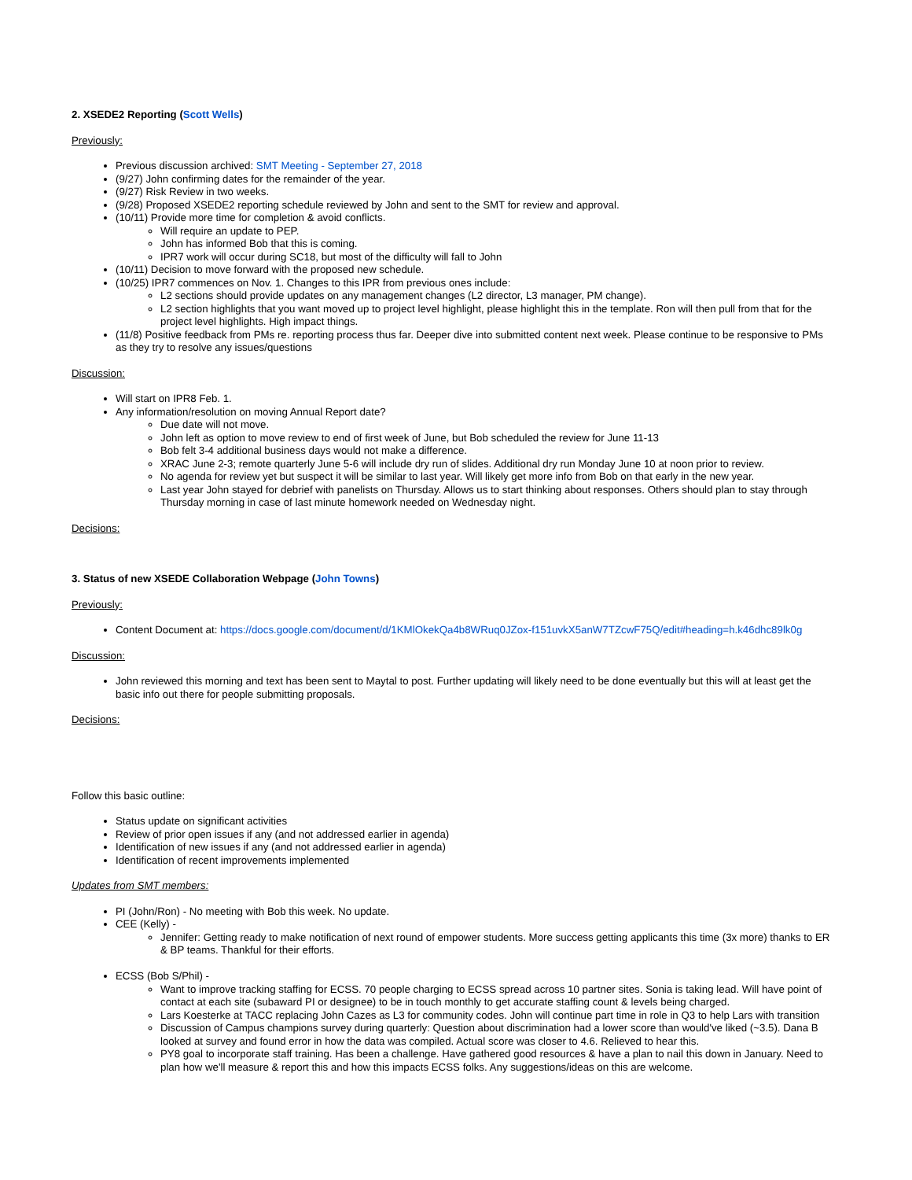2. XSEDE2 Reporting (Scott Wells)
Previously:
Previous discussion archived: SMT Meeting - September 27, 2018
(9/27) John confirming dates for the remainder of the year.
(9/27) Risk Review in two weeks.
(9/28) Proposed XSEDE2 reporting schedule reviewed by John and sent to the SMT for review and approval.
(10/11) Provide more time for completion & avoid conflicts.
Will require an update to PEP.
John has informed Bob that this is coming.
IPR7 work will occur during SC18, but most of the difficulty will fall to John
(10/11) Decision to move forward with the proposed new schedule.
(10/25) IPR7 commences on Nov. 1. Changes to this IPR from previous ones include:
L2 sections should provide updates on any management changes (L2 director, L3 manager, PM change).
L2 section highlights that you want moved up to project level highlight, please highlight this in the template. Ron will then pull from that for the project level highlights. High impact things.
(11/8) Positive feedback from PMs re. reporting process thus far. Deeper dive into submitted content next week. Please continue to be responsive to PMs as they try to resolve any issues/questions
Discussion:
Will start on IPR8 Feb. 1.
Any information/resolution on moving Annual Report date?
Due date will not move.
John left as option to move review to end of first week of June, but Bob scheduled the review for June 11-13
Bob felt 3-4 additional business days would not make a difference.
XRAC June 2-3; remote quarterly June 5-6 will include dry run of slides. Additional dry run Monday June 10 at noon prior to review.
No agenda for review yet but suspect it will be similar to last year. Will likely get more info from Bob on that early in the new year.
Last year John stayed for debrief with panelists on Thursday. Allows us to start thinking about responses. Others should plan to stay through Thursday morning in case of last minute homework needed on Wednesday night.
Decisions:
3. Status of new XSEDE Collaboration Webpage (John Towns)
Previously:
Content Document at: https://docs.google.com/document/d/1KMlOkekQa4b8WRuq0JZox-f151uvkX5anW7TZcwF75Q/edit#heading=h.k46dhc89lk0g
Discussion:
John reviewed this morning and text has been sent to Maytal to post. Further updating will likely need to be done eventually but this will at least get the basic info out there for people submitting proposals.
Decisions:
Follow this basic outline:
Status update on significant activities
Review of prior open issues if any (and not addressed earlier in agenda)
Identification of new issues if any (and not addressed earlier in agenda)
Identification of recent improvements implemented
Updates from SMT members:
PI (John/Ron) - No meeting with Bob this week. No update.
CEE (Kelly) -
Jennifer: Getting ready to make notification of next round of empower students. More success getting applicants this time (3x more) thanks to ER & BP teams. Thankful for their efforts.
ECSS (Bob S/Phil) -
Want to improve tracking staffing for ECSS. 70 people charging to ECSS spread across 10 partner sites. Sonia is taking lead. Will have point of contact at each site (subaward PI or designee) to be in touch monthly to get accurate staffing count & levels being charged.
Lars Koesterke at TACC replacing John Cazes as L3 for community codes. John will continue part time in role in Q3 to help Lars with transition
Discussion of Campus champions survey during quarterly: Question about discrimination had a lower score than would've liked (~3.5). Dana B looked at survey and found error in how the data was compiled. Actual score was closer to 4.6. Relieved to hear this.
PY8 goal to incorporate staff training. Has been a challenge. Have gathered good resources & have a plan to nail this down in January. Need to plan how we'll measure & report this and how this impacts ECSS folks. Any suggestions/ideas on this are welcome.